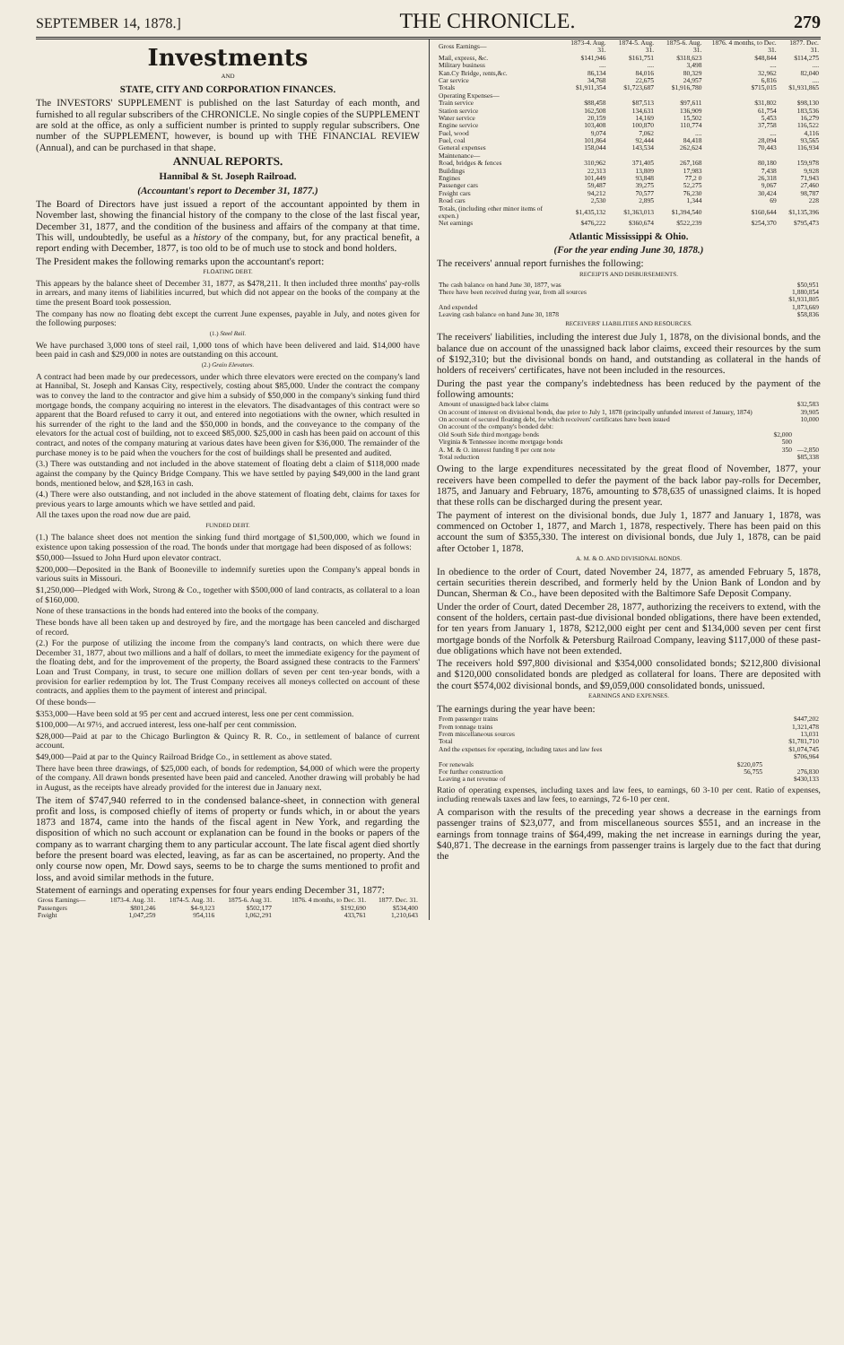SEPTEMBER 14, 1878.] THE CHRONICLE. 279
Investments
AND
STATE, CITY AND CORPORATION FINANCES.
The INVESTORS' SUPPLEMENT is published on the last Saturday of each month, and furnished to all regular subscribers of the CHRONICLE. No single copies of the SUPPLEMENT are sold at the office, as only a sufficient number is printed to supply regular subscribers. One number of the SUPPLEMENT, however, is bound up with THE FINANCIAL REVIEW (Annual), and can be purchased in that shape.
ANNUAL REPORTS.
Hannibal & St. Joseph Railroad.
(Accountant's report to December 31, 1877.)
The Board of Directors have just issued a report of the accountant appointed by them in November last, showing the financial history of the company to the close of the last fiscal year, December 31, 1877, and the condition of the business and affairs of the company at that time. This will, undoubtedly, be useful as a history of the company, but, for any practical benefit, a report ending with December, 1877, is too old to be of much use to stock and bond holders.
The President makes the following remarks upon the accountant's report:
FLOATING DEBT.
This appears by the balance sheet of December 31, 1877, as $478,211. It then included three months' pay-rolls in arrears, and many items of liabilities incurred, but which did not appear on the books of the company at the time the present Board took possession.
The company has now no floating debt except the current June expenses, payable in July, and notes given for the following purposes:
(1.) Steel Rail.
We have purchased 3,000 tons of steel rail, 1,000 tons of which have been delivered and laid. $14,000 have been paid in cash and $29,000 in notes are outstanding on this account.
(2.) Grain Elevators.
A contract had been made by our predecessors, under which three elevators were erected on the company's land at Hannibal, St. Joseph and Kansas City, respectively, costing about $85,000. Under the contract the company was to convey the land to the contractor and give him a subsidy of $50,000 in the company's sinking fund third mortgage bonds, the company acquiring no interest in the elevators. The disadvantages of this contract were so apparent that the Board refused to carry it out, and entered into negotiations with the owner, which resulted in his surrender of the right to the land and the $50,000 in bonds, and the conveyance to the company of the elevators for the actual cost of building, not to exceed $85,000. $25,000 in cash has been paid on account of this contract, and notes of the company maturing at various dates have been given for $36,000. The remainder of the purchase money is to be paid when the vouchers for the cost of buildings shall be presented and audited.
(3.) There was outstanding and not included in the above statement of floating debt a claim of $118,000 made against the company by the Quincy Bridge Company. This we have settled by paying $49,000 in the land grant bonds, mentioned below, and $28,163 in cash.
(4.) There were also outstanding, and not included in the above statement of floating debt, claims for taxes for previous years to large amounts which we have settled and paid.
All the taxes upon the road now due are paid.
FUNDED DEBT.
(1.) The balance sheet does not mention the sinking fund third mortgage of $1,500,000, which we found in existence upon taking possession of the road. The bonds under that mortgage had been disposed of as follows:
$50,000—Issued to John Hurd upon elevator contract.
$200,000—Deposited in the Bank of Booneville to indemnify sureties upon the Company's appeal bonds in various suits in Missouri.
$1,250,000—Pledged with Work, Strong & Co., together with $500,000 of land contracts, as collateral to a loan of $160,000.
None of these transactions in the bonds had entered into the books of the company.
These bonds have all been taken up and destroyed by fire, and the mortgage has been canceled and discharged of record.
(2.) For the purpose of utilizing the income from the company's land contracts, on which there were due December 31, 1877, about two millions and a half of dollars, to meet the immediate exigency for the payment of the floating debt, and for the improvement of the property, the Board assigned these contracts to the Farmers' Loan and Trust Company, in trust, to secure one million dollars of seven per cent ten-year bonds, with a provision for earlier redemption by lot. The Trust Company receives all moneys collected on account of these contracts, and applies them to the payment of interest and principal.
Of these bonds—
$353,000—Have been sold at 95 per cent and accrued interest, less one per cent commission.
$100,000—At 97½, and accrued interest, less one-half per cent commission.
$28,000—Paid at par to the Chicago Burlington & Quincy R. R. Co., in settlement of balance of current account.
$49,000—Paid at par to the Quincy Railroad Bridge Co., in settlement as above stated.
There have been three drawings, of $25,000 each, of bonds for redemption, $4,000 of which were the property of the company. All drawn bonds presented have been paid and canceled. Another drawing will probably be had in August, as the receipts have already provided for the interest due in January next.
The item of $747,940 referred to in the condensed balance-sheet, in connection with general profit and loss, is composed chiefly of items of property or funds which, in or about the years 1873 and 1874, came into the hands of the fiscal agent in New York, and regarding the disposition of which no such account or explanation can be found in the books or papers of the company as to warrant charging them to any particular account. The late fiscal agent died shortly before the present board was elected, leaving, as far as can be ascertained, no property. And the only course now open, Mr. Dowd says, seems to be to charge the sums mentioned to profit and loss, and avoid similar methods in the future.
Statement of earnings and operating expenses for four years ending December 31, 1877:
| Gross Earnings— | 1873-4. Aug. 31. | 1874-5. Aug. 31. | 1875-6. Aug 31. | 1876. 4 months, to Dec. 31. | 1877. Dec. 31. |
| --- | --- | --- | --- | --- | --- |
| Passengers | $801,246 | $4-9,123 | $502,177 | $192,690 | $534,400 |
| Freight | 1,047,259 | 954,116 | 1,062,291 | 433,761 | 1,210,643 |
| Gross Earnings— | 1873-4. Aug. 31. | 1874-5. Aug. 31. | 1875-6. Aug. 31. | 1876. 4 months, to Dec. 31. | 1877. Dec. 31. |
| --- | --- | --- | --- | --- | --- |
| Mail, express, &c. | $141,946 | $161,751 | $318,623 | $48,844 | $114,275 |
| Military business | .... | .... | 3,498 | .... | .... |
| Kan.Cy Bridge, rents,&c. | 86,134 | 84,016 | 80,329 | 32,962 | 82,040 |
| Car service | 34,768 | 22,675 | 24,957 | 6,816 | .... |
| Totals | $1,911,354 | $1,723,687 | $1,916,780 | $715,015 | $1,931,865 |
| Operating Expenses— | | | | | |
| Train service | $88,458 | $87,513 | $97,611 | $31,802 | $98,130 |
| Station service | 162,508 | 134,631 | 136,909 | 61,754 | 183,536 |
| Water service | 20,159 | 14,169 | 15,502 | 5,453 | 16,279 |
| Engine service | 103,408 | 100,870 | 110,774 | 37,758 | 116,522 |
| Fuel, wood | 9,074 | 7,062 | .... | .... | 4,116 |
| Fuel, coal | 101,864 | 92,444 | 84,418 | 28,094 | 93,565 |
| General expenses | 158,044 | 143,534 | 262,624 | 70,443 | 116,934 |
| Maintenance— | | | | | |
| Road, bridges & fences | 310,962 | 371,405 | 267,168 | 80,180 | 159,978 |
| Buildings | 22,313 | 13,809 | 17,983 | 7,438 | 9,928 |
| Engines | 101,449 | 93,848 | 77,2 0 | 26,318 | 71,943 |
| Passenger cars | 59,487 | 39,275 | 52,275 | 9,067 | 27,460 |
| Freight cars | 94,212 | 70,577 | 76,230 | 30,424 | 98,787 |
| Road cars | 2,530 | 2,895 | 1,344 | 69 | 228 |
| Totals, (including other minor items of expen.) | $1,435,132 | $1,363,013 | $1,394,540 | $160,644 | $1,135,396 |
| Net earnings | $476,222 | $360,674 | $522,239 | $254,370 | $795,473 |
Atlantic Mississippi & Ohio.
(For the year ending June 30, 1878.)
The receivers' annual report furnishes the following:
RECEIPTS AND DISBURSEMENTS.
| The cash balance on hand June 30, 1877, was | $50,951 |
| There have been received during year, from all sources | 1,880,854 |
| | $1,931,805 |
| And expended | 1,873,669 |
| Leaving cash balance on hand June 30, 1878 | $58,836 |
RECEIVERS' LIABILITIES AND RESOURCES.
The receivers' liabilities, including the interest due July 1, 1878, on the divisional bonds, and the balance due on account of the unassigned back labor claims, exceed their resources by the sum of $192,310; but the divisional bonds on hand, and outstanding as collateral in the hands of holders of receivers' certificates, have not been included in the resources.
During the past year the company's indebtedness has been reduced by the payment of the following amounts:
| Amount of unassigned back labor claims | | $32,583 |
| On account of interest on divisional bonds, due prior to July 1, 1878 (principally unfunded interest of January, 1874) | | 39,905 |
| On account of secured floating debt, for which receivers' certificates have been issued | | 10,000 |
| On account of the company's bonded debt: | | |
| Old South Side third mortgage bonds | $2,000 | |
| Virginia & Tennessee income mortgage bonds | 500 | |
| A. M. & O. interest funding 8 per cent note | 350 | —2,850 |
| Total reduction | | $85,338 |
Owing to the large expenditures necessitated by the great flood of November, 1877, your receivers have been compelled to defer the payment of the back labor pay-rolls for December, 1875, and January and February, 1876, amounting to $78,635 of unassigned claims. It is hoped that these rolls can be discharged during the present year.
The payment of interest on the divisional bonds, due July 1, 1877 and January 1, 1878, was commenced on October 1, 1877, and March 1, 1878, respectively. There has been paid on this account the sum of $355,330. The interest on divisional bonds, due July 1, 1878, can be paid after October 1, 1878.
A. M. & O. AND DIVISIONAL BONDS.
In obedience to the order of Court, dated November 24, 1877, as amended February 5, 1878, certain securities therein described, and formerly held by the Union Bank of London and by Duncan, Sherman & Co., have been deposited with the Baltimore Safe Deposit Company.
Under the order of Court, dated December 28, 1877, authorizing the receivers to extend, with the consent of the holders, certain past-due divisional bonded obligations, there have been extended, for ten years from January 1, 1878, $212,000 eight per cent and $134,000 seven per cent first mortgage bonds of the Norfolk & Petersburg Railroad Company, leaving $117,000 of these past-due obligations which have not been extended.
The receivers hold $97,800 divisional and $354,000 consolidated bonds; $212,800 divisional and $120,000 consolidated bonds are pledged as collateral for loans. There are deposited with the court $574,002 divisional bonds, and $9,059,000 consolidated bonds, unissued.
EARNINGS AND EXPENSES.
The earnings during the year have been:
| From passenger trains | | $447,202 |
| From tonnage trains | | 1,321,478 |
| From miscellaneous sources | | 13,031 |
| Total | | $1,781,710 |
| And the expenses for operating, including taxes and law fees | | $1,074,745 |
| | | $706,964 |
| For renewals | $220,075 | |
| For further construction | 56,755 | 276,830 |
| Leaving a net revenue of | | $430,133 |
Ratio of operating expenses, including taxes and law fees, to earnings, 60 3-10 per cent. Ratio of expenses, including renewals taxes and law fees, to earnings, 72 6-10 per cent.
A comparison with the results of the preceding year shows a decrease in the earnings from passenger trains of $23,077, and from miscellaneous sources $551, and an increase in the earnings from tonnage trains of $64,499, making the net increase in earnings during the year, $40,871. The decrease in the earnings from passenger trains is largely due to the fact that during the